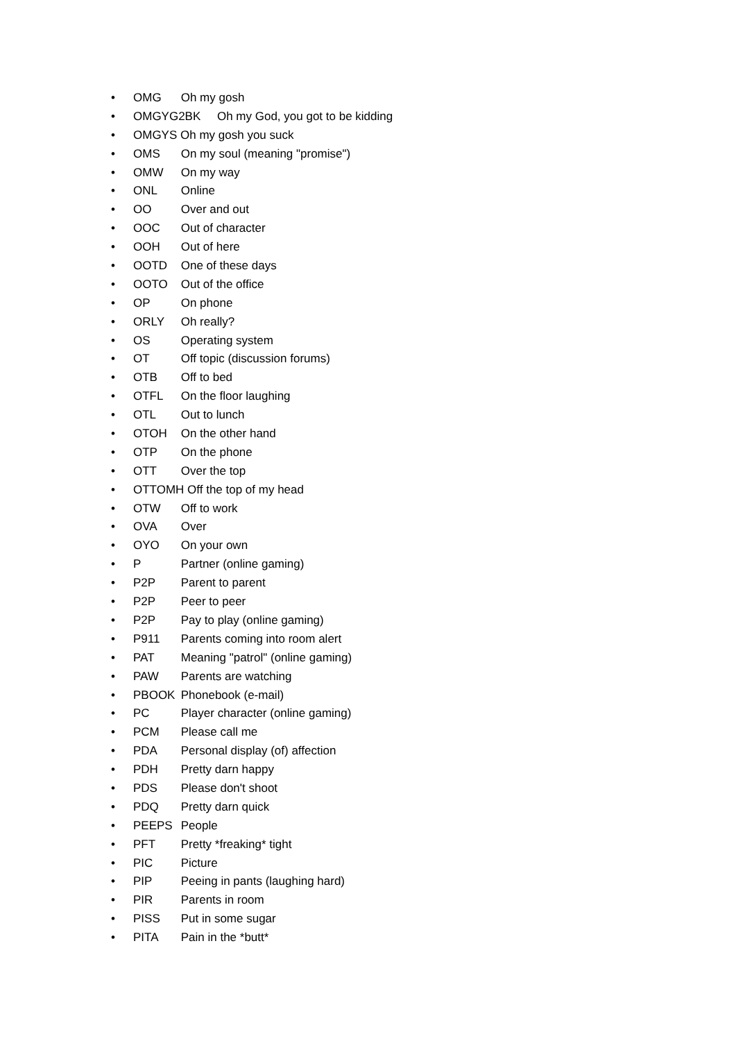• OMG Oh my gosh
• OMGYG2BK Oh my God, you got to be kidding
• OMGYS Oh my gosh you suck
• OMS On my soul (meaning "promise")
• OMW On my way
• ONL Online
• OO Over and out
• OOC Out of character
• OOH Out of here
• OOTD One of these days
• OOTO Out of the office
• OP On phone
• ORLY Oh really?
• OS Operating system
• OT Off topic (discussion forums)
• OTB Off to bed
• OTFL On the floor laughing
• OTL Out to lunch
• OTOH On the other hand
• OTP On the phone
• OTT Over the top
• OTTOMH Off the top of my head
• OTW Off to work
• OVA Over
• OYO On your own
• P Partner (online gaming)
• P2P Parent to parent
• P2P Peer to peer
• P2P Pay to play (online gaming)
• P911 Parents coming into room alert
• PAT Meaning "patrol" (online gaming)
• PAW Parents are watching
• PBOOK Phonebook (e-mail)
• PC Player character (online gaming)
• PCM Please call me
• PDA Personal display (of) affection
• PDH Pretty darn happy
• PDS Please don't shoot
• PDQ Pretty darn quick
• PEEPS People
• PFT Pretty *freaking* tight
• PIC Picture
• PIP Peeing in pants (laughing hard)
• PIR Parents in room
• PISS Put in some sugar
• PITA Pain in the *butt*